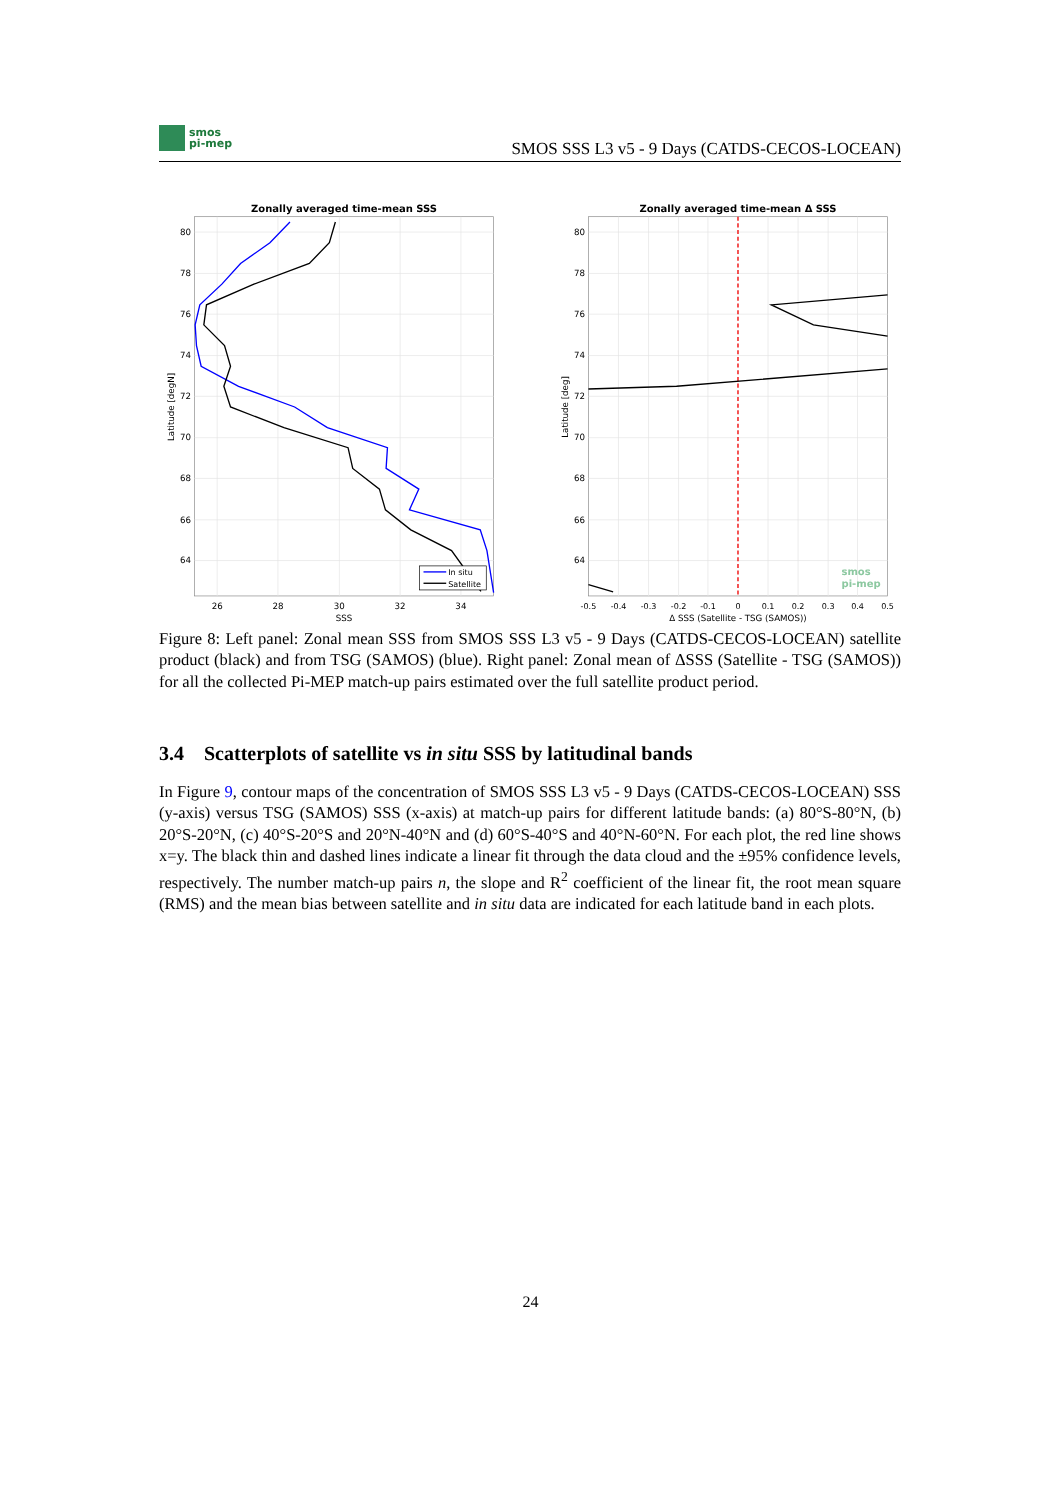smos
pi-mep
SMOS SSS L3 v5 - 9 Days (CATDS-CECOS-LOCEAN)
Zonally averaged time-mean SSS
80
78
76
74
72
70
68
66
64
26
28
30
32
34
SSS
Latitude [degN]
In situ
Satellite
Zonally averaged time-mean Δ SSS
80
78
76
74
72
70
68
66
64
-0.5
-0.4
-0.3
-0.2
-0.1
0
0.1
0.2
0.3
0.4
0.5
Δ SSS (Satellite - TSG (SAMOS))
Latitude [deg]
smos
pi-mep
Figure 8: Left panel: Zonal mean SSS from SMOS SSS L3 v5 - 9 Days (CATDS-CECOS-LOCEAN) satellite product (black) and from TSG (SAMOS) (blue). Right panel: Zonal mean of ΔSSS (Satellite - TSG (SAMOS)) for all the collected Pi-MEP match-up pairs estimated over the full satellite product period.
3.4 Scatterplots of satellite vs in situ SSS by latitudinal bands
In Figure 9, contour maps of the concentration of SMOS SSS L3 v5 - 9 Days (CATDS-CECOS-LOCEAN) SSS (y-axis) versus TSG (SAMOS) SSS (x-axis) at match-up pairs for different latitude bands: (a) 80°S-80°N, (b) 20°S-20°N, (c) 40°S-20°S and 20°N-40°N and (d) 60°S-40°S and 40°N-60°N. For each plot, the red line shows x=y. The black thin and dashed lines indicate a linear fit through the data cloud and the ±95% confidence levels, respectively. The number match-up pairs n, the slope and R<sup>2</sup> coefficient of the linear fit, the root mean square (RMS) and the mean bias between satellite and in situ data are indicated for each latitude band in each plots.
24